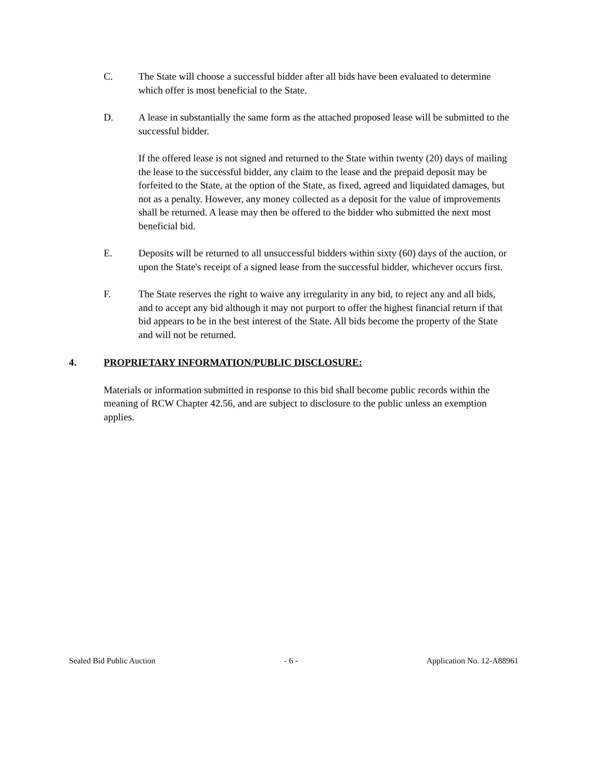C. The State will choose a successful bidder after all bids have been evaluated to determine which offer is most beneficial to the State.
D. A lease in substantially the same form as the attached proposed lease will be submitted to the successful bidder.
If the offered lease is not signed and returned to the State within twenty (20) days of mailing the lease to the successful bidder, any claim to the lease and the prepaid deposit may be forfeited to the State, at the option of the State, as fixed, agreed and liquidated damages, but not as a penalty. However, any money collected as a deposit for the value of improvements shall be returned. A lease may then be offered to the bidder who submitted the next most beneficial bid.
E. Deposits will be returned to all unsuccessful bidders within sixty (60) days of the auction, or upon the State's receipt of a signed lease from the successful bidder, whichever occurs first.
F. The State reserves the right to waive any irregularity in any bid, to reject any and all bids, and to accept any bid although it may not purport to offer the highest financial return if that bid appears to be in the best interest of the State. All bids become the property of the State and will not be returned.
4. PROPRIETARY INFORMATION/PUBLIC DISCLOSURE:
Materials or information submitted in response to this bid shall become public records within the meaning of RCW Chapter 42.56, and are subject to disclosure to the public unless an exemption applies.
Sealed Bid Public Auction - 6 - Application No. 12-A88961